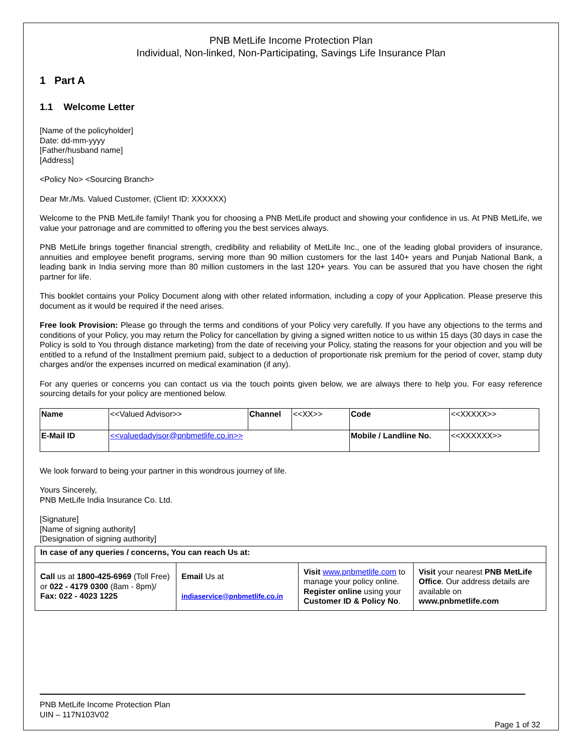PNB MetLife Income Protection Plan
Individual, Non-linked, Non-Participating, Savings Life Insurance Plan
1 Part A
1.1 Welcome Letter
[Name of the policyholder]
Date: dd-mm-yyyy
[Father/husband name]
[Address]
<Policy No> <Sourcing Branch>
Dear Mr./Ms. Valued Customer, (Client ID: XXXXXX)
Welcome to the PNB MetLife family! Thank you for choosing a PNB MetLife product and showing your confidence in us. At PNB MetLife, we value your patronage and are committed to offering you the best services always.
PNB MetLife brings together financial strength, credibility and reliability of MetLife Inc., one of the leading global providers of insurance, annuities and employee benefit programs, serving more than 90 million customers for the last 140+ years and Punjab National Bank, a leading bank in India serving more than 80 million customers in the last 120+ years. You can be assured that you have chosen the right partner for life.
This booklet contains your Policy Document along with other related information, including a copy of your Application. Please preserve this document as it would be required if the need arises.
Free look Provision: Please go through the terms and conditions of your Policy very carefully. If you have any objections to the terms and conditions of your Policy, you may return the Policy for cancellation by giving a signed written notice to us within 15 days (30 days in case the Policy is sold to You through distance marketing) from the date of receiving your Policy, stating the reasons for your objection and you will be entitled to a refund of the Installment premium paid, subject to a deduction of proportionate risk premium for the period of cover, stamp duty charges and/or the expenses incurred on medical examination (if any).
For any queries or concerns you can contact us via the touch points given below, we are always there to help you. For easy reference sourcing details for your policy are mentioned below.
| Name | <<Valued Advisor>> | Channel | <<XX>> | Code | <<XXXXX>> |
| E-Mail ID | <<valuedadvisor@pnbmetlife.co.in>> | | | Mobile / Landline No. | <<XXXXXX>> |
We look forward to being your partner in this wondrous journey of life.
Yours Sincerely,
PNB MetLife India Insurance Co. Ltd.
[Signature]
[Name of signing authority]
[Designation of signing authority]
| In case of any queries / concerns, You can reach Us at: | | | |
| Call us at 1800-425-6969 (Toll Free) or 022 - 4179 0300 (8am - 8pm)/ Fax: 022 - 4023 1225 | Email Us at indiaservice@pnbmetlife.co.in | Visit www.pnbmetlife.com to manage your policy online. Register online using your Customer ID & Policy No . | Visit your nearest PNB MetLife Office . Our address details are available on www.pnbmetlife.com |
PNB MetLife Income Protection Plan
UIN – 117N103V02
Page 1 of 32